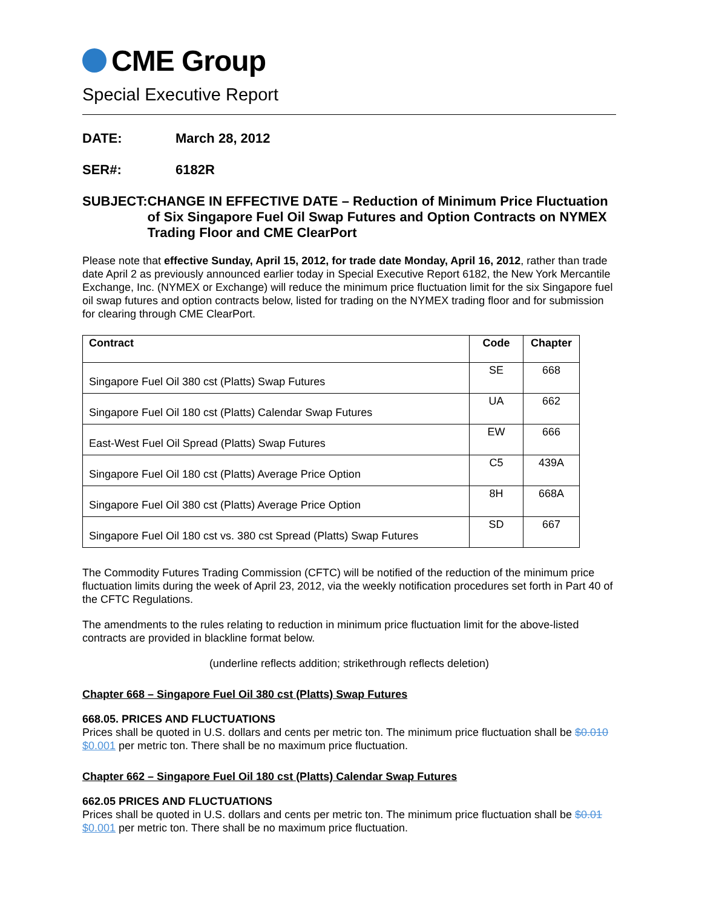CME Group
Special Executive Report
DATE: March 28, 2012
SER#: 6182R
SUBJECT: CHANGE IN EFFECTIVE DATE – Reduction of Minimum Price Fluctuation of Six Singapore Fuel Oil Swap Futures and Option Contracts on NYMEX Trading Floor and CME ClearPort
Please note that effective Sunday, April 15, 2012, for trade date Monday, April 16, 2012, rather than trade date April 2 as previously announced earlier today in Special Executive Report 6182, the New York Mercantile Exchange, Inc. (NYMEX or Exchange) will reduce the minimum price fluctuation limit for the six Singapore fuel oil swap futures and option contracts below, listed for trading on the NYMEX trading floor and for submission for clearing through CME ClearPort.
| Contract | Code | Chapter |
| --- | --- | --- |
| Singapore Fuel Oil 380 cst (Platts) Swap Futures | SE | 668 |
| Singapore Fuel Oil 180 cst (Platts) Calendar Swap Futures | UA | 662 |
| East-West Fuel Oil Spread (Platts) Swap Futures | EW | 666 |
| Singapore Fuel Oil 180 cst (Platts) Average Price Option | C5 | 439A |
| Singapore Fuel Oil 380 cst (Platts) Average Price Option | 8H | 668A |
| Singapore Fuel Oil 180 cst vs. 380 cst Spread (Platts) Swap Futures | SD | 667 |
The Commodity Futures Trading Commission (CFTC) will be notified of the reduction of the minimum price fluctuation limits during the week of April 23, 2012, via the weekly notification procedures set forth in Part 40 of the CFTC Regulations.
The amendments to the rules relating to reduction in minimum price fluctuation limit for the above-listed contracts are provided in blackline format below.
(underline reflects addition; strikethrough reflects deletion)
Chapter 668 – Singapore Fuel Oil 380 cst (Platts) Swap Futures
668.05. PRICES AND FLUCTUATIONS
Prices shall be quoted in U.S. dollars and cents per metric ton. The minimum price fluctuation shall be $0.010 $0.001 per metric ton. There shall be no maximum price fluctuation.
Chapter 662 – Singapore Fuel Oil 180 cst (Platts) Calendar Swap Futures
662.05 PRICES AND FLUCTUATIONS
Prices shall be quoted in U.S. dollars and cents per metric ton. The minimum price fluctuation shall be $0.01 $0.001 per metric ton. There shall be no maximum price fluctuation.